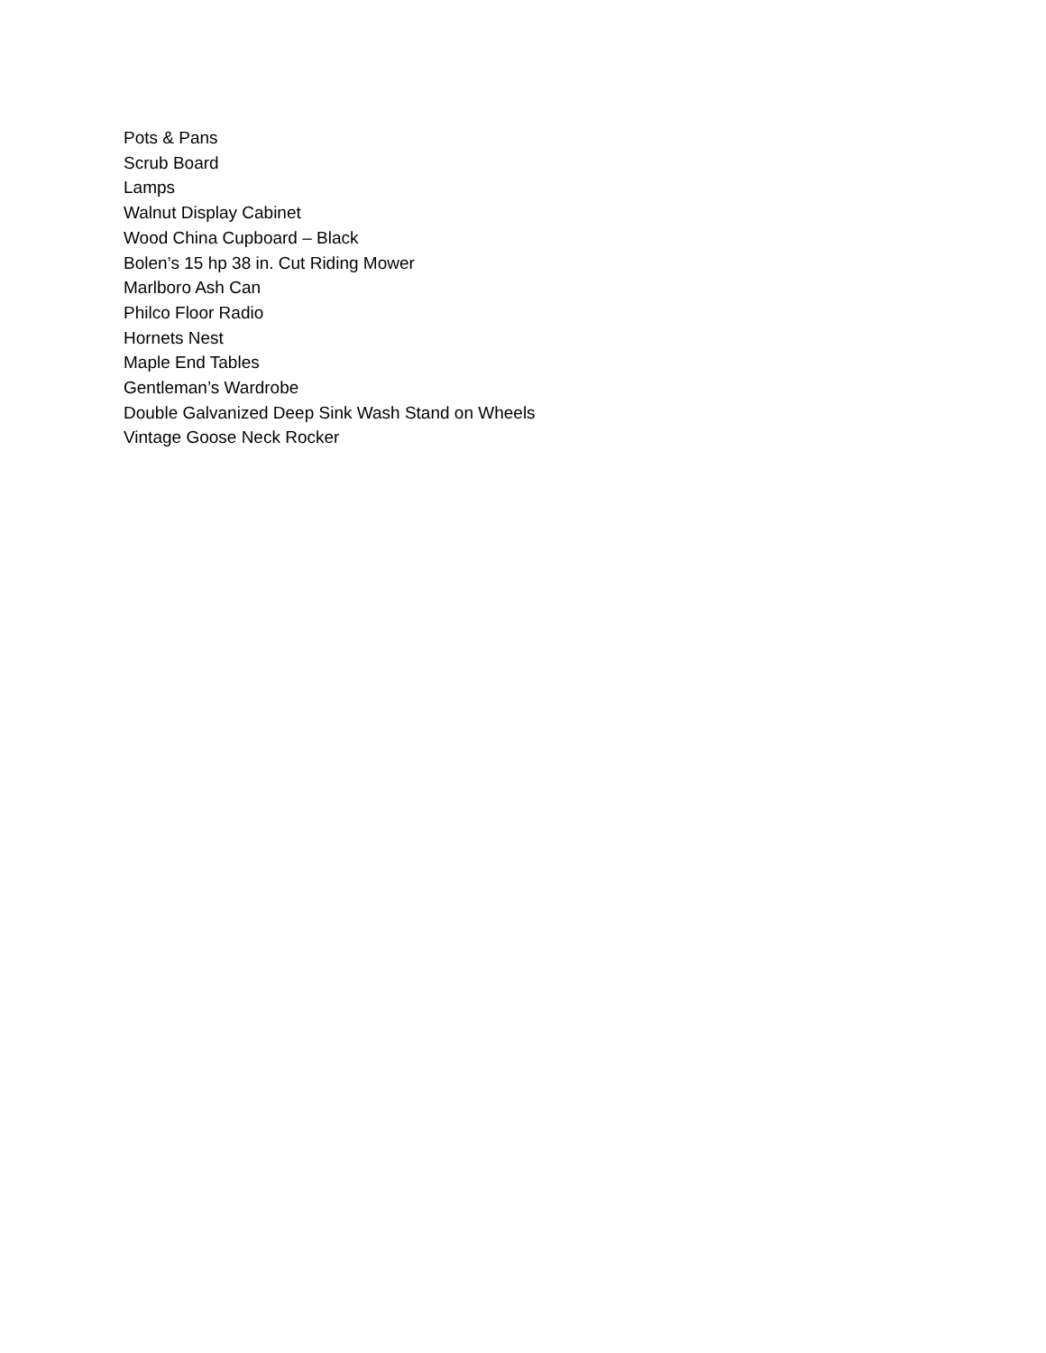Pots & Pans
Scrub Board
Lamps
Walnut Display Cabinet
Wood China Cupboard – Black
Bolen’s 15 hp 38 in. Cut Riding Mower
Marlboro Ash Can
Philco Floor Radio
Hornets Nest
Maple End Tables
Gentleman’s Wardrobe
Double Galvanized Deep Sink Wash Stand on Wheels
Vintage Goose Neck Rocker